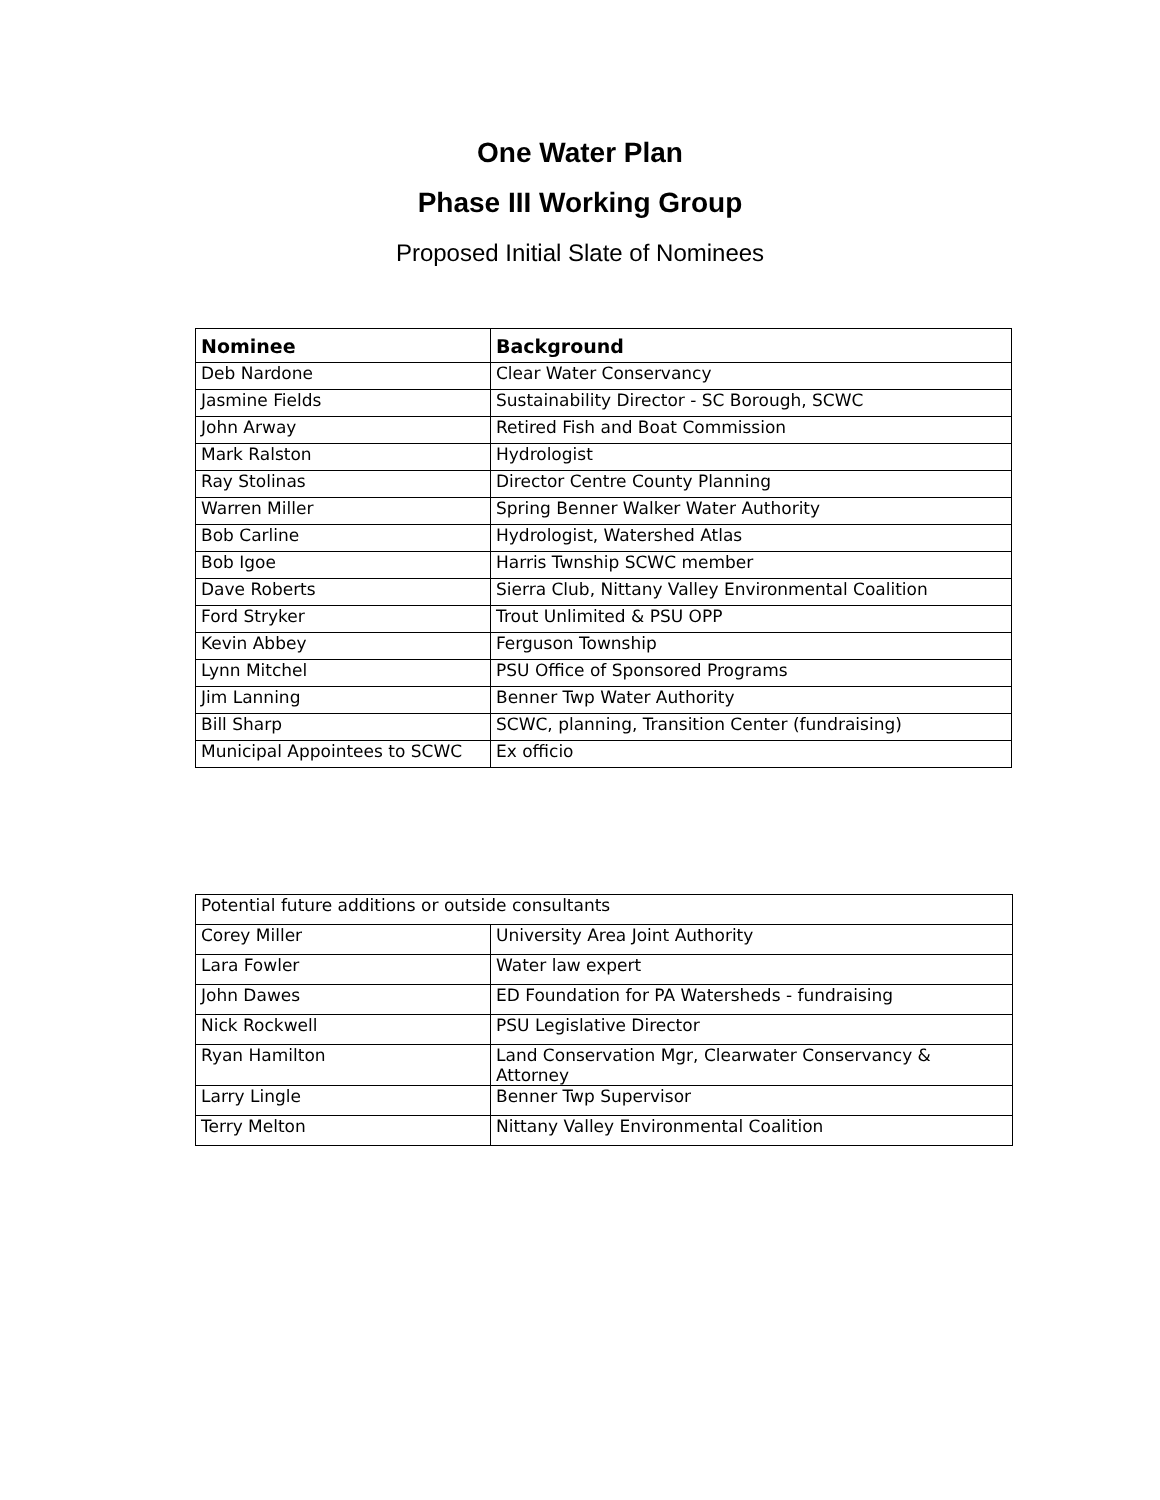One Water Plan
Phase III Working Group
Proposed Initial Slate of Nominees
| Nominee | Background |
| --- | --- |
| Deb Nardone | Clear Water Conservancy |
| Jasmine Fields | Sustainability Director - SC Borough, SCWC |
| John Arway | Retired Fish and Boat Commission |
| Mark Ralston | Hydrologist |
| Ray Stolinas | Director Centre County Planning |
| Warren Miller | Spring Benner Walker Water Authority |
| Bob Carline | Hydrologist, Watershed Atlas |
| Bob Igoe | Harris Twnship SCWC member |
| Dave Roberts | Sierra Club, Nittany Valley Environmental Coalition |
| Ford Stryker | Trout Unlimited & PSU OPP |
| Kevin Abbey | Ferguson Township |
| Lynn Mitchel | PSU Office of Sponsored Programs |
| Jim Lanning | Benner Twp Water Authority |
| Bill Sharp | SCWC, planning, Transition Center (fundraising) |
| Municipal Appointees to SCWC | Ex officio |
| Potential future additions or outside consultants | |
| Corey Miller | University Area Joint Authority |
| Lara Fowler | Water law expert |
| John Dawes | ED Foundation for PA Watersheds - fundraising |
| Nick Rockwell | PSU Legislative Director |
| Ryan Hamilton | Land Conservation Mgr, Clearwater Conservancy & Attorney |
| Larry Lingle | Benner Twp Supervisor |
| Terry Melton | Nittany Valley Environmental Coalition |